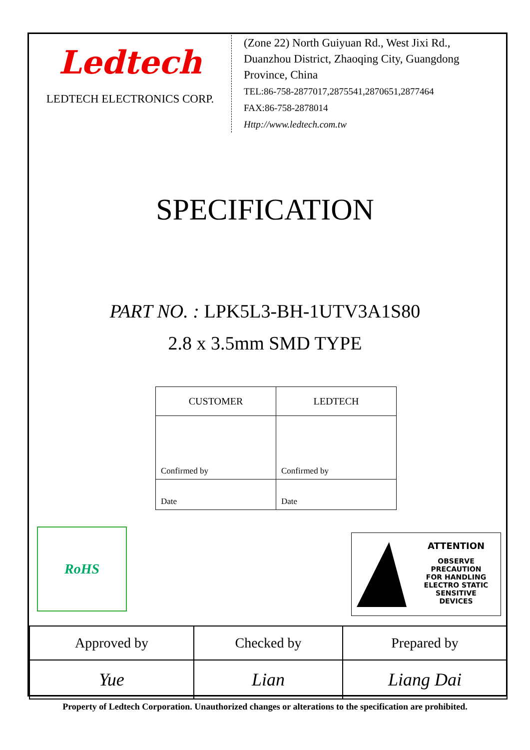Ledtech
LEDTECH ELECTRONICS CORP.
(Zone 22) North Guiyuan Rd., West Jixi Rd.,
Duanzhou District, Zhaoqing City, Guangdong
Province, China
TEL:86-758-2877017,2875541,2870651,2877464
FAX:86-758-2878014
Http://www.ledtech.com.tw
SPECIFICATION
PART NO. : LPK5L3-BH-1UTV3A1S80
2.8 x 3.5mm SMD TYPE
| CUSTOMER | LEDTECH |
| --- | --- |
| Confirmed by | Confirmed by |
| Date | Date |
RoHS
ATTENTION
OBSERVE PRECAUTION
FOR HANDLING
ELECTRO STATIC
SENSITIVE
DEVICES
| Approved by | Checked by | Prepared by |
| Yue | Lian | Liang Dai |
Property of Ledtech Corporation. Unauthorized changes or alterations to the specification are prohibited.